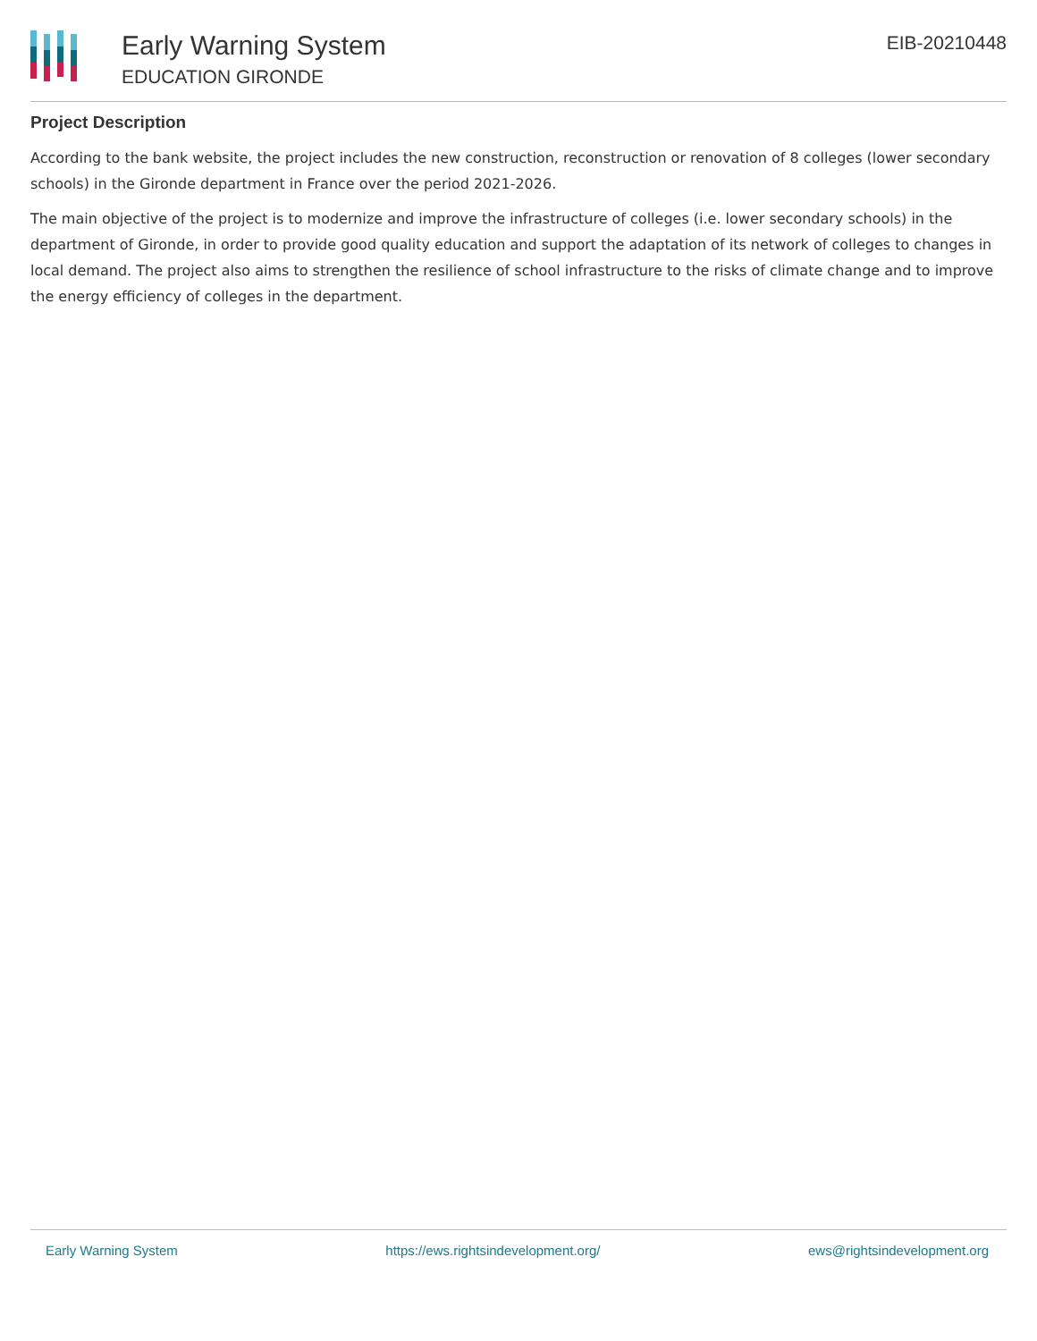Early Warning System
EDUCATION GIRONDE
EIB-20210448
Project Description
According to the bank website, the project includes the new construction, reconstruction or renovation of 8 colleges (lower secondary schools) in the Gironde department in France over the period 2021-2026.
The main objective of the project is to modernize and improve the infrastructure of colleges (i.e. lower secondary schools) in the department of Gironde, in order to provide good quality education and support the adaptation of its network of colleges to changes in local demand. The project also aims to strengthen the resilience of school infrastructure to the risks of climate change and to improve the energy efficiency of colleges in the department.
Early Warning System https://ews.rightsindevelopment.org/ ews@rightsindevelopment.org